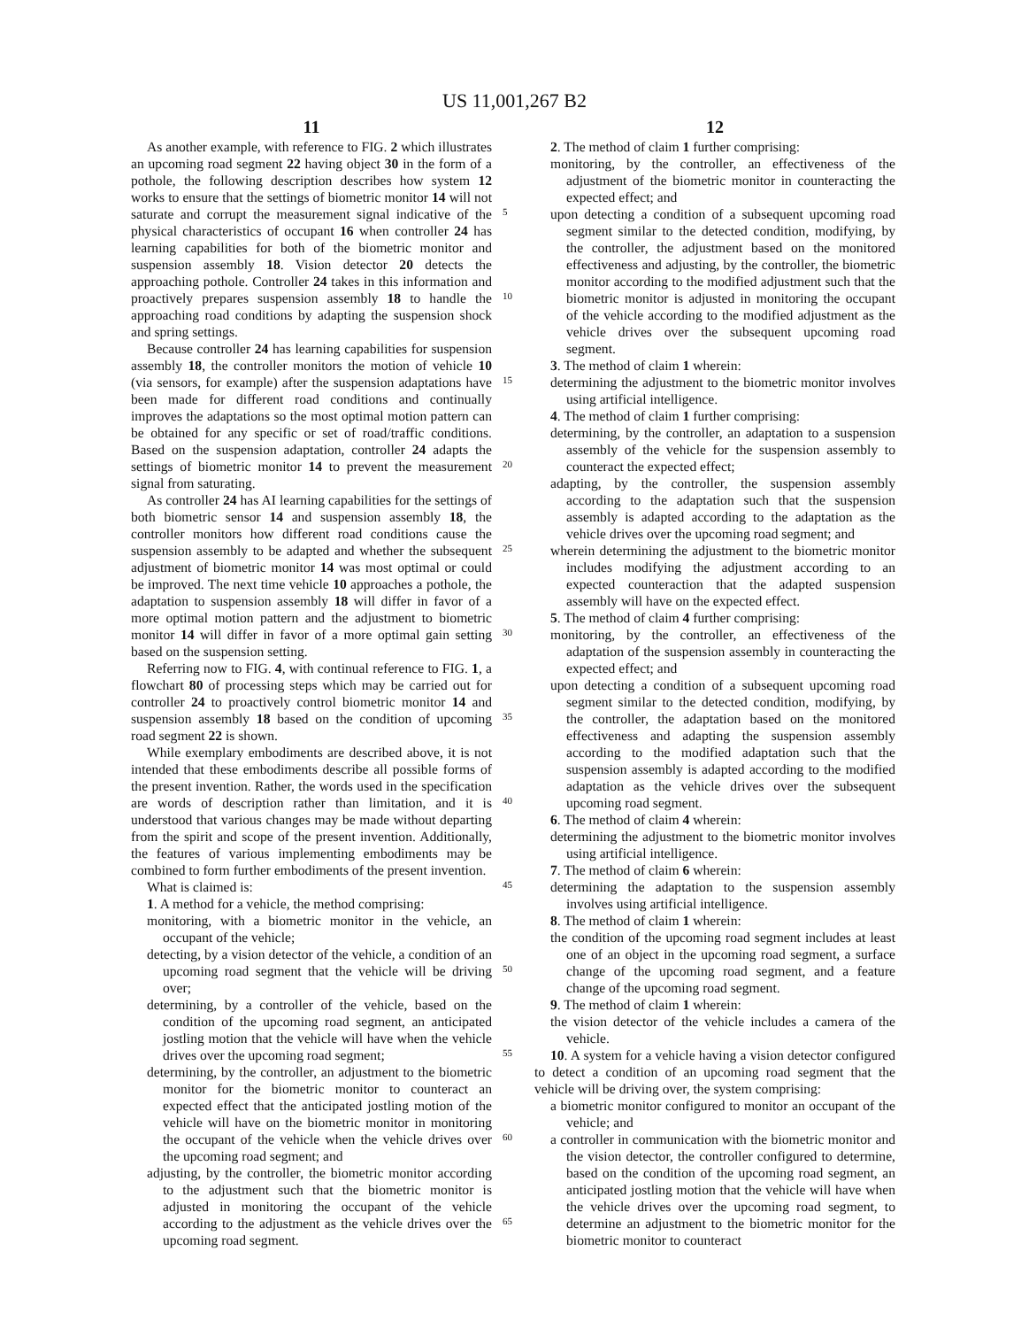US 11,001,267 B2
11
As another example, with reference to FIG. 2 which illustrates an upcoming road segment 22 having object 30 in the form of a pothole, the following description describes how system 12 works to ensure that the settings of biometric monitor 14 will not saturate and corrupt the measurement signal indicative of the physical characteristics of occupant 16 when controller 24 has learning capabilities for both of the biometric monitor and suspension assembly 18. Vision detector 20 detects the approaching pothole. Controller 24 takes in this information and proactively prepares suspension assembly 18 to handle the approaching road conditions by adapting the suspension shock and spring settings.
Because controller 24 has learning capabilities for suspension assembly 18, the controller monitors the motion of vehicle 10 (via sensors, for example) after the suspension adaptations have been made for different road conditions and continually improves the adaptations so the most optimal motion pattern can be obtained for any specific or set of road/traffic conditions. Based on the suspension adaptation, controller 24 adapts the settings of biometric monitor 14 to prevent the measurement signal from saturating.
As controller 24 has AI learning capabilities for the settings of both biometric sensor 14 and suspension assembly 18, the controller monitors how different road conditions cause the suspension assembly to be adapted and whether the subsequent adjustment of biometric monitor 14 was most optimal or could be improved. The next time vehicle 10 approaches a pothole, the adaptation to suspension assembly 18 will differ in favor of a more optimal motion pattern and the adjustment to biometric monitor 14 will differ in favor of a more optimal gain setting based on the suspension setting.
Referring now to FIG. 4, with continual reference to FIG. 1, a flowchart 80 of processing steps which may be carried out for controller 24 to proactively control biometric monitor 14 and suspension assembly 18 based on the condition of upcoming road segment 22 is shown.
While exemplary embodiments are described above, it is not intended that these embodiments describe all possible forms of the present invention. Rather, the words used in the specification are words of description rather than limitation, and it is understood that various changes may be made without departing from the spirit and scope of the present invention. Additionally, the features of various implementing embodiments may be combined to form further embodiments of the present invention.
What is claimed is:
1. A method for a vehicle, the method comprising:
monitoring, with a biometric monitor in the vehicle, an occupant of the vehicle;
detecting, by a vision detector of the vehicle, a condition of an upcoming road segment that the vehicle will be driving over;
determining, by a controller of the vehicle, based on the condition of the upcoming road segment, an anticipated jostling motion that the vehicle will have when the vehicle drives over the upcoming road segment;
determining, by the controller, an adjustment to the biometric monitor for the biometric monitor to counteract an expected effect that the anticipated jostling motion of the vehicle will have on the biometric monitor in monitoring the occupant of the vehicle when the vehicle drives over the upcoming road segment; and
adjusting, by the controller, the biometric monitor according to the adjustment such that the biometric monitor is adjusted in monitoring the occupant of the vehicle according to the adjustment as the vehicle drives over the upcoming road segment.
5
10
15
20
25
30
35
40
45
50
55
60
65
12
2. The method of claim 1 further comprising:
monitoring, by the controller, an effectiveness of the adjustment of the biometric monitor in counteracting the expected effect; and
upon detecting a condition of a subsequent upcoming road segment similar to the detected condition, modifying, by the controller, the adjustment based on the monitored effectiveness and adjusting, by the controller, the biometric monitor according to the modified adjustment such that the biometric monitor is adjusted in monitoring the occupant of the vehicle according to the modified adjustment as the vehicle drives over the subsequent upcoming road segment.
3. The method of claim 1 wherein:
determining the adjustment to the biometric monitor involves using artificial intelligence.
4. The method of claim 1 further comprising:
determining, by the controller, an adaptation to a suspension assembly of the vehicle for the suspension assembly to counteract the expected effect;
adapting, by the controller, the suspension assembly according to the adaptation such that the suspension assembly is adapted according to the adaptation as the vehicle drives over the upcoming road segment; and
wherein determining the adjustment to the biometric monitor includes modifying the adjustment according to an expected counteraction that the adapted suspension assembly will have on the expected effect.
5. The method of claim 4 further comprising:
monitoring, by the controller, an effectiveness of the adaptation of the suspension assembly in counteracting the expected effect; and
upon detecting a condition of a subsequent upcoming road segment similar to the detected condition, modifying, by the controller, the adaptation based on the monitored effectiveness and adapting the suspension assembly according to the modified adaptation such that the suspension assembly is adapted according to the modified adaptation as the vehicle drives over the subsequent upcoming road segment.
6. The method of claim 4 wherein:
determining the adjustment to the biometric monitor involves using artificial intelligence.
7. The method of claim 6 wherein:
determining the adaptation to the suspension assembly involves using artificial intelligence.
8. The method of claim 1 wherein:
the condition of the upcoming road segment includes at least one of an object in the upcoming road segment, a surface change of the upcoming road segment, and a feature change of the upcoming road segment.
9. The method of claim 1 wherein:
the vision detector of the vehicle includes a camera of the vehicle.
10. A system for a vehicle having a vision detector configured to detect a condition of an upcoming road segment that the vehicle will be driving over, the system comprising:
a biometric monitor configured to monitor an occupant of the vehicle; and
a controller in communication with the biometric monitor and the vision detector, the controller configured to determine, based on the condition of the upcoming road segment, an anticipated jostling motion that the vehicle will have when the vehicle drives over the upcoming road segment, to determine an adjustment to the biometric monitor for the biometric monitor to counteract